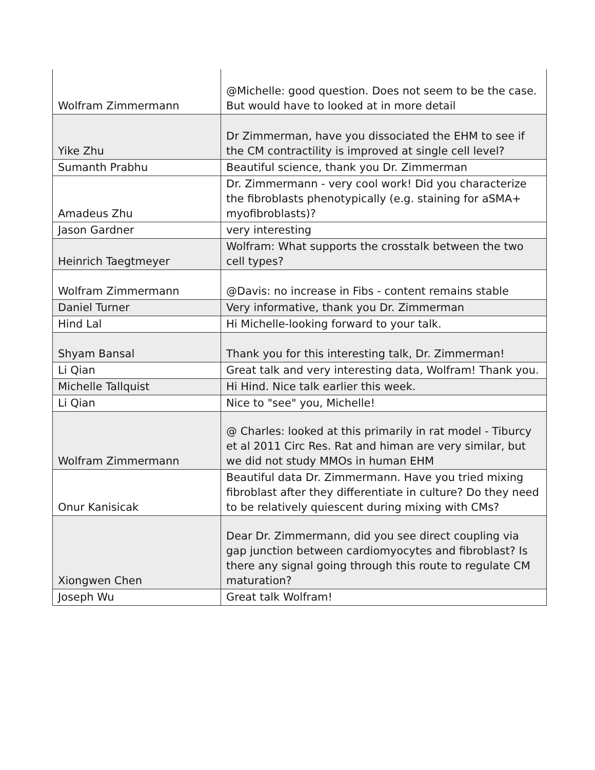| Wolfram Zimmermann | @Michelle: good question. Does not seem to be the case. But would have to looked at in more detail |
| Yike Zhu | Dr Zimmerman, have you dissociated the EHM to see if the CM contractility is improved at single cell level? |
| Sumanth Prabhu | Beautiful science, thank you Dr. Zimmerman |
| Amadeus Zhu | Dr. Zimmermann - very cool work! Did you characterize the fibroblasts phenotypically (e.g. staining for aSMA+ myofibroblasts)? |
| Jason Gardner | very interesting |
| Heinrich Taegtmeyer | Wolfram: What supports the crosstalk between the two cell types? |
| Wolfram Zimmermann | @Davis: no increase in Fibs - content remains stable |
| Daniel Turner | Very informative, thank you Dr. Zimmerman |
| Hind Lal | Hi Michelle-looking forward to your talk. |
| Shyam Bansal | Thank you for this interesting talk, Dr. Zimmerman! |
| Li Qian | Great talk and very interesting data, Wolfram! Thank you. |
| Michelle Tallquist | Hi Hind. Nice talk earlier this week. |
| Li Qian | Nice to "see" you, Michelle! |
| Wolfram Zimmermann | @ Charles: looked at this primarily in rat model - Tiburcy et al 2011 Circ Res. Rat and himan are very similar, but we did not study MMOs in human EHM |
| Onur Kanisicak | Beautiful data Dr. Zimmermann. Have you tried mixing fibroblast after they differentiate in culture? Do they need to be relatively quiescent during mixing with CMs? |
| Xiongwen Chen | Dear Dr. Zimmermann, did you see direct coupling via gap junction between cardiomyocytes and fibroblast? Is there any signal going through this route to regulate CM maturation? |
| Joseph Wu | Great talk Wolfram! |